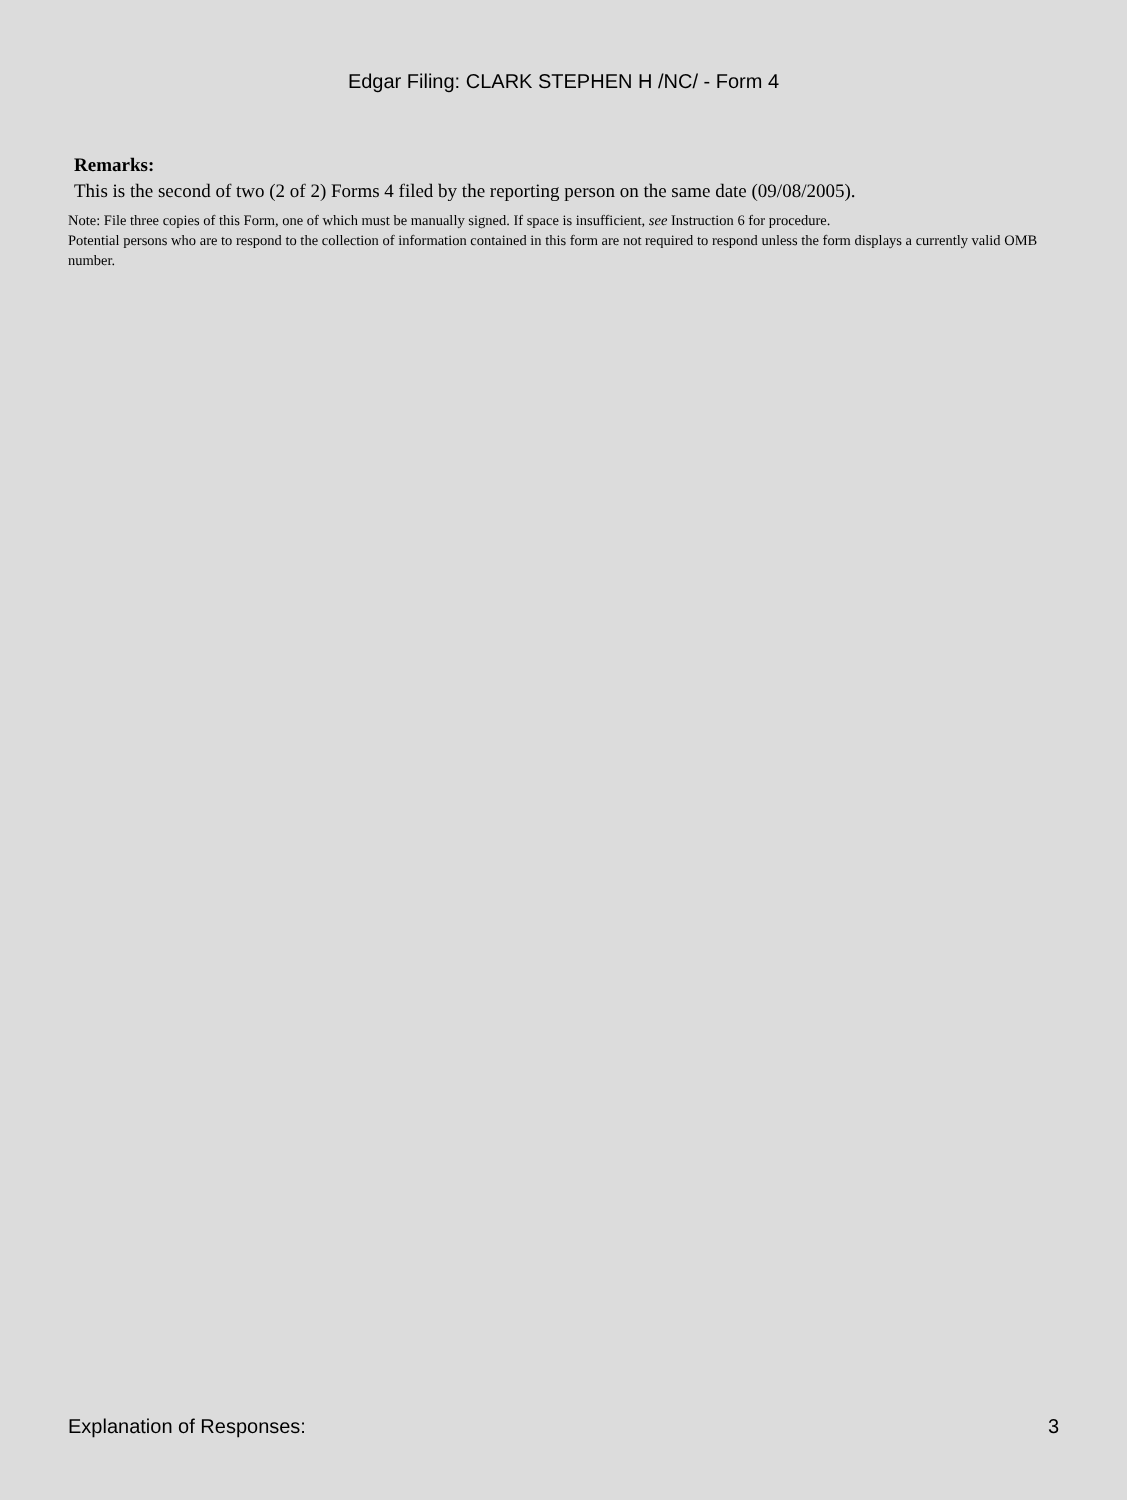Edgar Filing: CLARK STEPHEN H /NC/ - Form 4
Remarks:
This is the second of two (2 of 2) Forms 4 filed by the reporting person on the same date (09/08/2005).
Note: File three copies of this Form, one of which must be manually signed. If space is insufficient, see Instruction 6 for procedure.
Potential persons who are to respond to the collection of information contained in this form are not required to respond unless the form displays a currently valid OMB number.
Explanation of Responses: 3